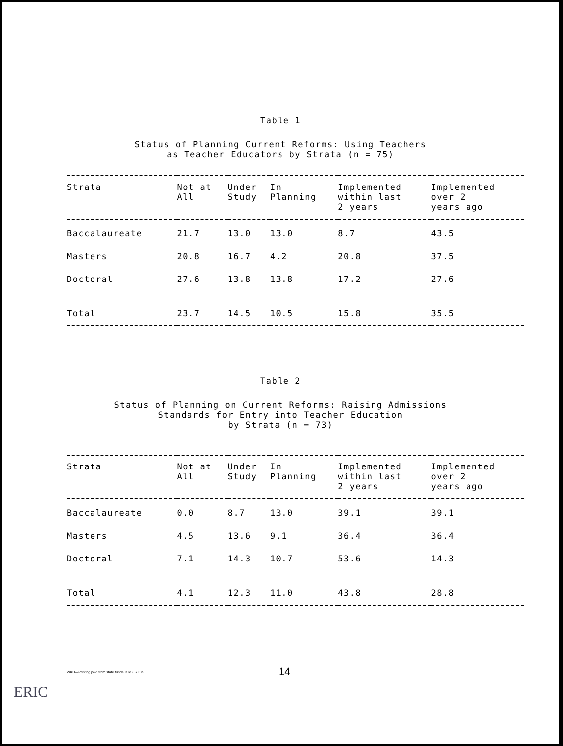Table 1
Status of Planning Current Reforms: Using Teachers
as Teacher Educators by Strata (n = 75)
| Strata | Not at All | Under Study | In Planning | Implemented within last 2 years | Implemented over 2 years ago |
| --- | --- | --- | --- | --- | --- |
| Baccalaureate | 21.7 | 13.0 | 13.0 | 8.7 | 43.5 |
| Masters | 20.8 | 16.7 | 4.2 | 20.8 | 37.5 |
| Doctoral | 27.6 | 13.8 | 13.8 | 17.2 | 27.6 |
| Total | 23.7 | 14.5 | 10.5 | 15.8 | 35.5 |
Table 2
Status of Planning on Current Reforms: Raising Admissions
Standards for Entry into Teacher Education
by Strata (n = 73)
| Strata | Not at All | Under Study | In Planning | Implemented within last 2 years | Implemented over 2 years ago |
| --- | --- | --- | --- | --- | --- |
| Baccalaureate | 0.0 | 8.7 | 13.0 | 39.1 | 39.1 |
| Masters | 4.5 | 13.6 | 9.1 | 36.4 | 36.4 |
| Doctoral | 7.1 | 14.3 | 10.7 | 53.6 | 14.3 |
| Total | 4.1 | 12.3 | 11.0 | 43.8 | 28.8 |
WKU—Printing paid from state funds, KRS 57.375 14
ERIC